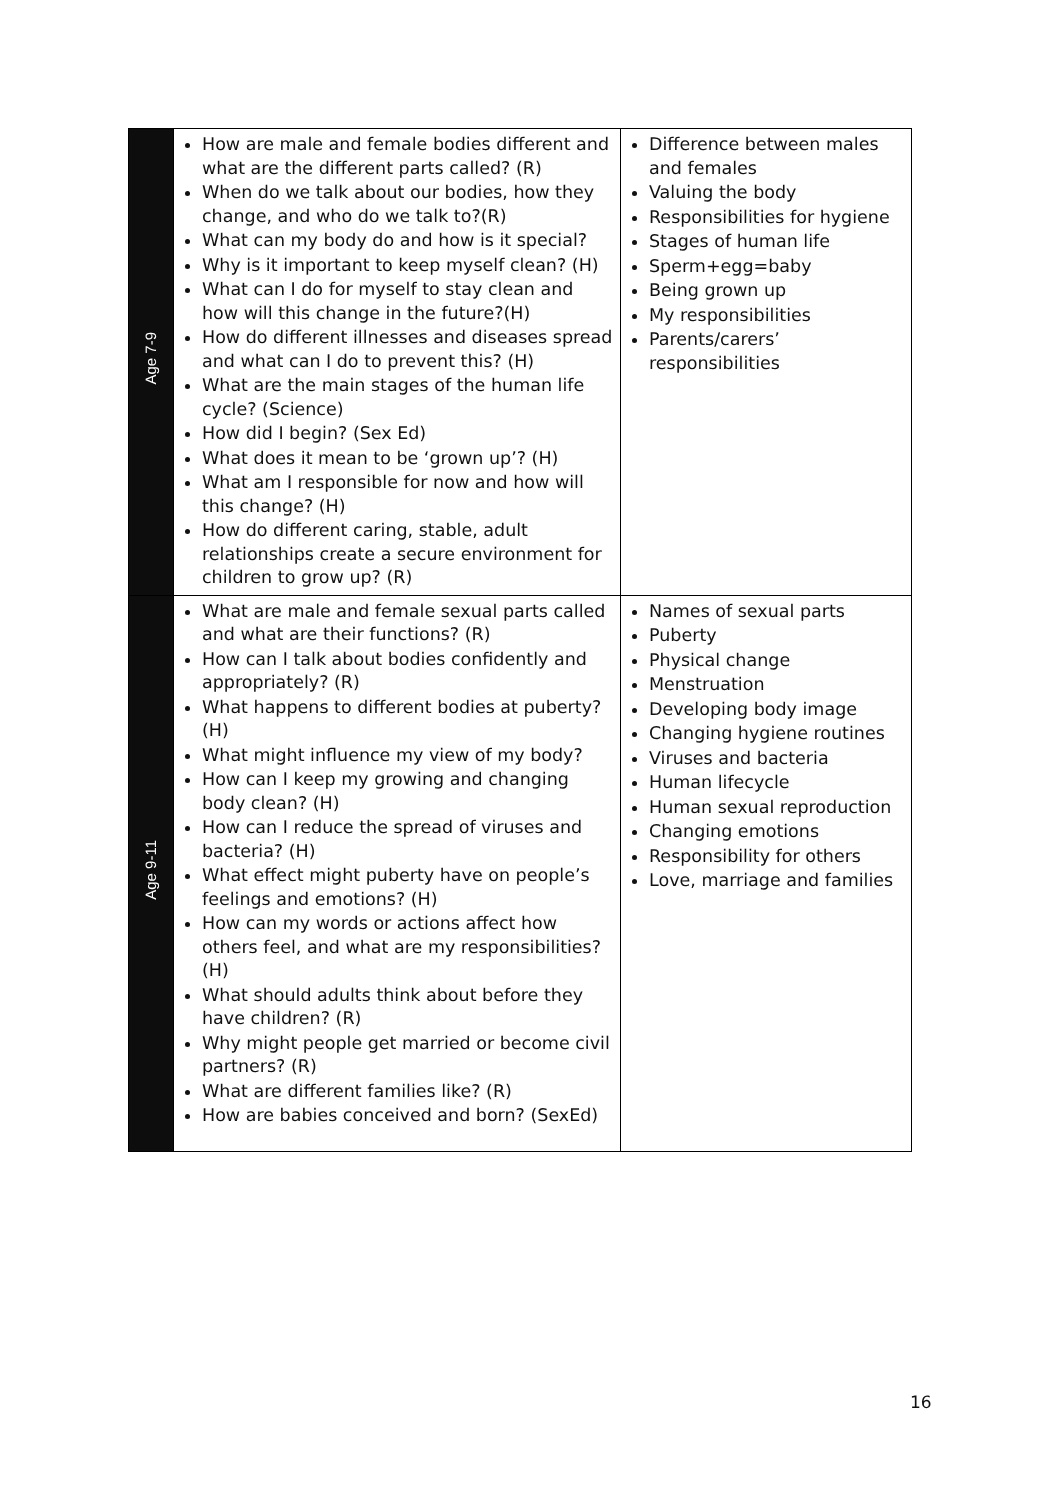| Age 7-9 | How are male and female bodies different and what are the different parts called? (R) When do we talk about our bodies, how they change, and who do we talk to?(R) What can my body do and how is it special? Why is it important to keep myself clean? (H) What can I do for myself to stay clean and how will this change in the future?(H) How do different illnesses and diseases spread and what can I do to prevent this? (H) What are the main stages of the human life cycle? (Science) How did I begin? (Sex Ed) What does it mean to be ‘grown up’? (H) What am I responsible for now and how will this change? (H) How do different caring, stable, adult relationships create a secure environment for children to grow up? (R) | Difference between males and females Valuing the body Responsibilities for hygiene Stages of human life Sperm+egg=baby Being grown up My responsibilities Parents/carers’ responsibilities |
| Age 9-11 | What are male and female sexual parts called and what are their functions? (R) How can I talk about bodies confidently and appropriately? (R) What happens to different bodies at puberty? (H) What might influence my view of my body? How can I keep my growing and changing body clean? (H) How can I reduce the spread of viruses and bacteria? (H) What effect might puberty have on people’s feelings and emotions? (H) How can my words or actions affect how others feel, and what are my responsibilities? (H) What should adults think about before they have children? (R) Why might people get married or become civil partners? (R) What are different families like? (R) How are babies conceived and born? (SexEd) | Names of sexual parts Puberty Physical change Menstruation Developing body image Changing hygiene routines Viruses and bacteria Human lifecycle Human sexual reproduction Changing emotions Responsibility for others Love, marriage and families |
16